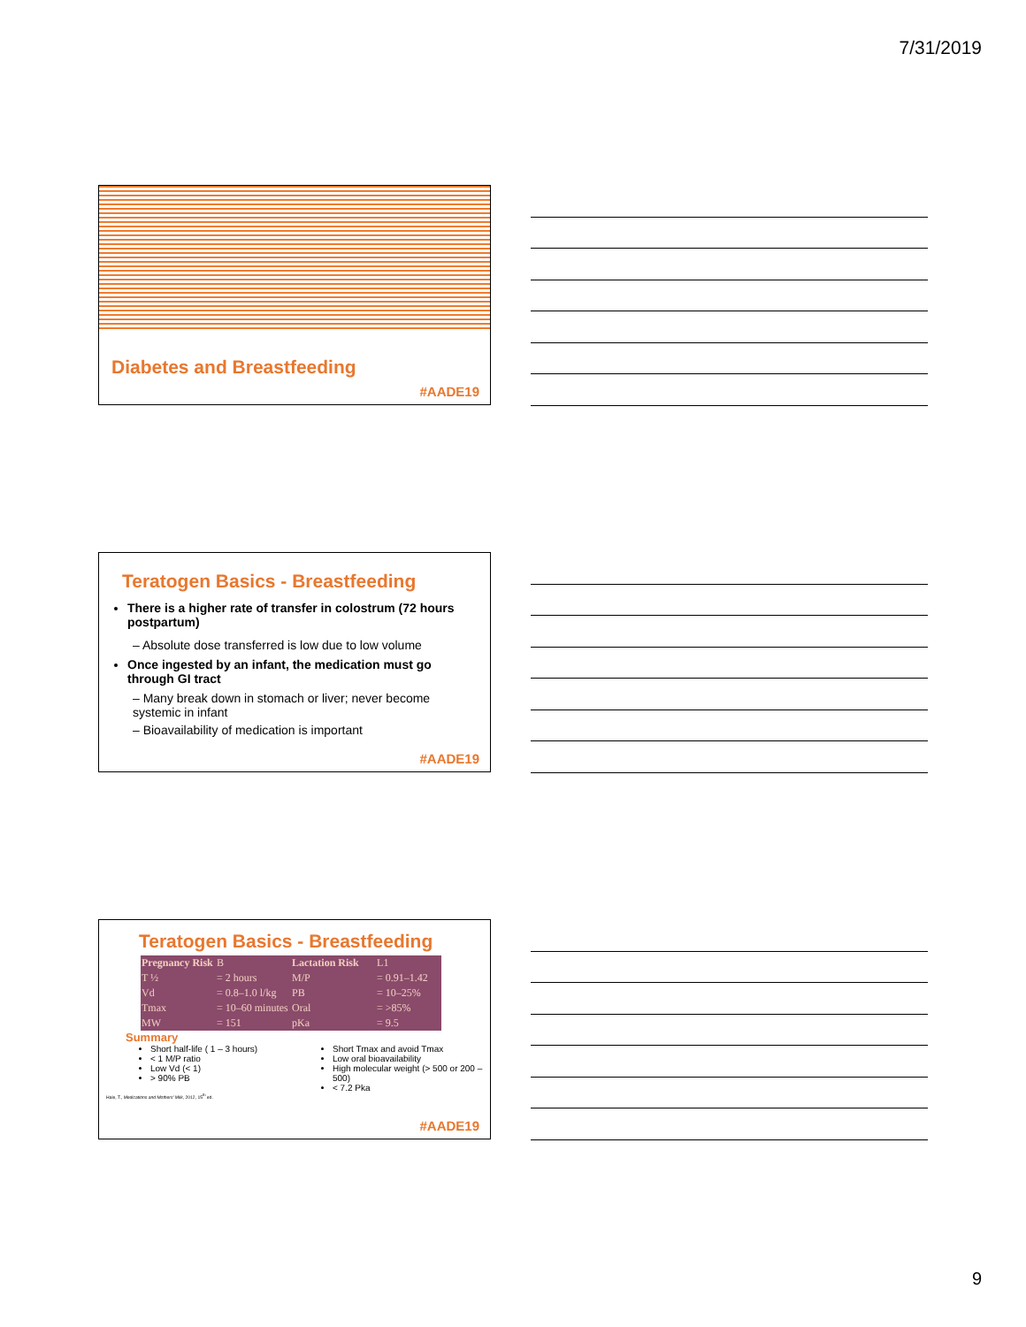7/31/2019
Diabetes and Breastfeeding
#AADE19
Teratogen Basics - Breastfeeding
There is a higher rate of transfer in colostrum (72 hours postpartum)
– Absolute dose transferred is low due to low volume
Once ingested by an infant, the medication must go through GI tract
– Many break down in stomach or liver; never become systemic in infant
– Bioavailability of medication is important
#AADE19
Teratogen Basics - Breastfeeding
| Pregnancy Risk | B |
| T ½ | = 2 hours |
| Vd | = 0.8–1.0 l/kg |
| Tmax | = 10–60 minutes |
| MW | = 151 |
| Lactation Risk | L1 |
| M/P | = 0.91–1.42 |
| PB | = 10–25% |
| Oral | = >85% |
| pKa | = 9.5 |
Summary
Short half-life ( 1 – 3 hours)
< 1 M/P ratio
Low Vd (< 1)
> 90% PB
Short Tmax and avoid Tmax
Low oral bioavailability
High molecular weight (> 500 or 200 – 500)
< 7.2 Pka
Hale, T., Medications and Mothers' Milk, 2012, 15<sup>th</sup> ed.
#AADE19
9